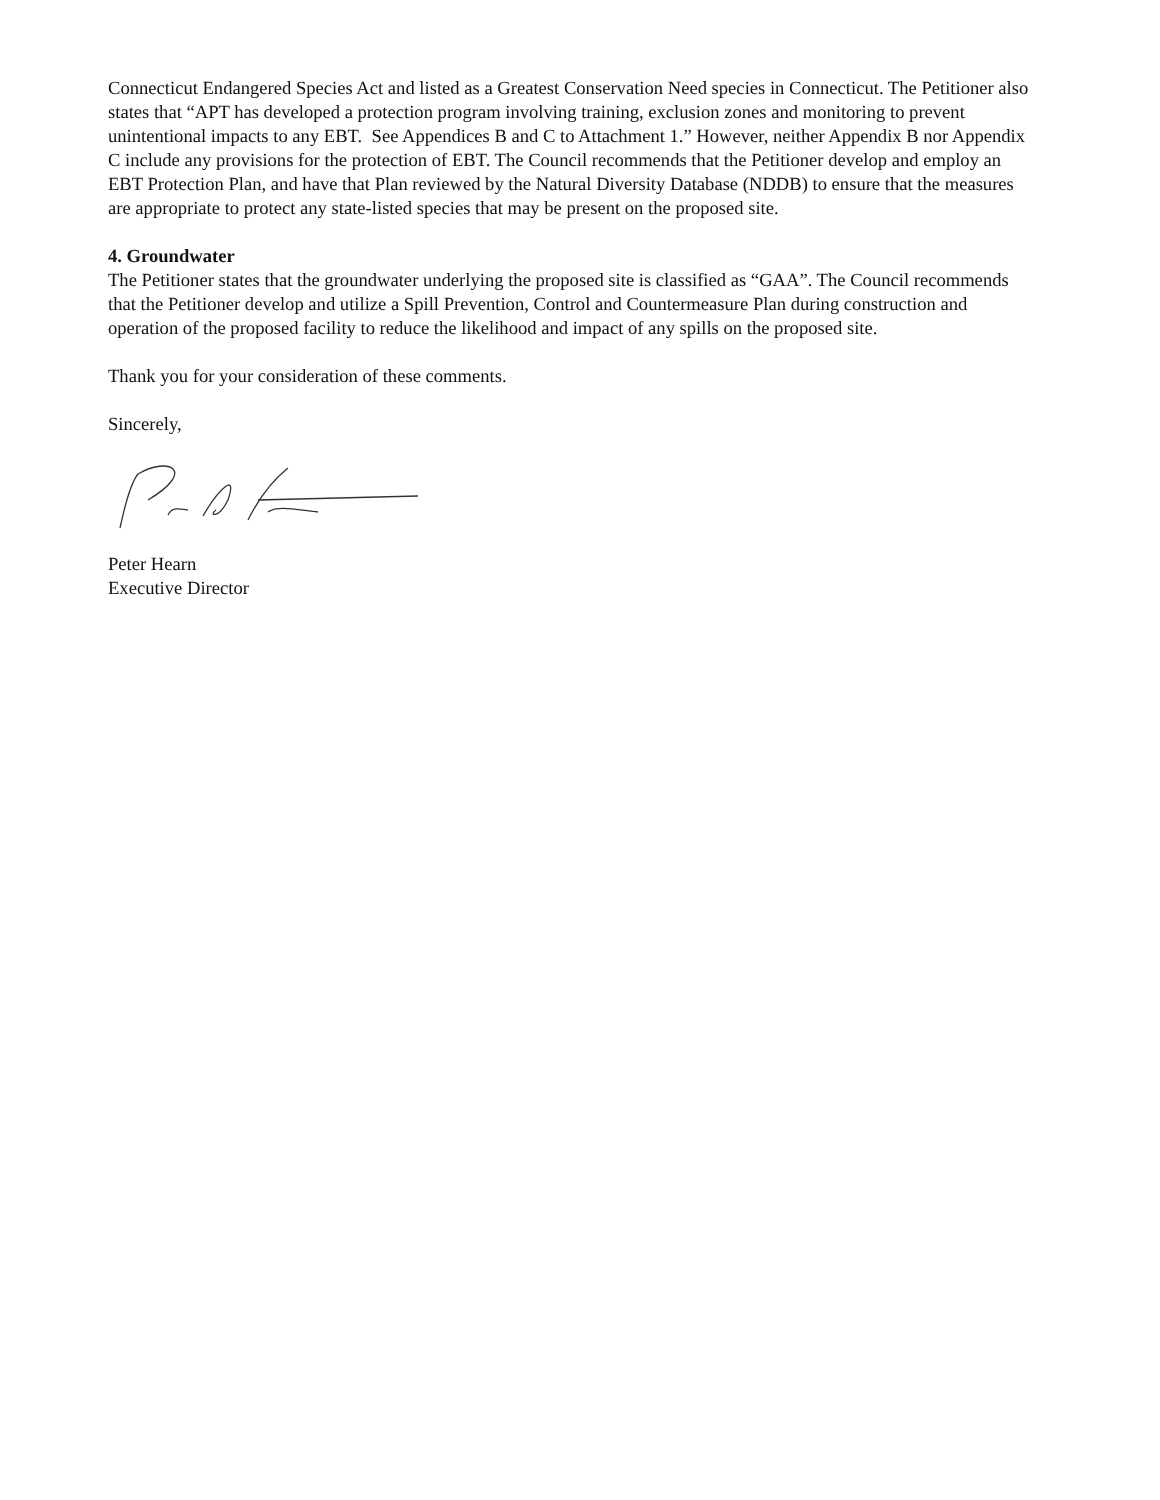Connecticut Endangered Species Act and listed as a Greatest Conservation Need species in Connecticut. The Petitioner also states that “APT has developed a protection program involving training, exclusion zones and monitoring to prevent unintentional impacts to any EBT. See Appendices B and C to Attachment 1.” However, neither Appendix B nor Appendix C include any provisions for the protection of EBT. The Council recommends that the Petitioner develop and employ an EBT Protection Plan, and have that Plan reviewed by the Natural Diversity Database (NDDB) to ensure that the measures are appropriate to protect any state-listed species that may be present on the proposed site.
4. Groundwater
The Petitioner states that the groundwater underlying the proposed site is classified as “GAA”. The Council recommends that the Petitioner develop and utilize a Spill Prevention, Control and Countermeasure Plan during construction and operation of the proposed facility to reduce the likelihood and impact of any spills on the proposed site.
Thank you for your consideration of these comments.
Sincerely,
Peter Hearn
Executive Director